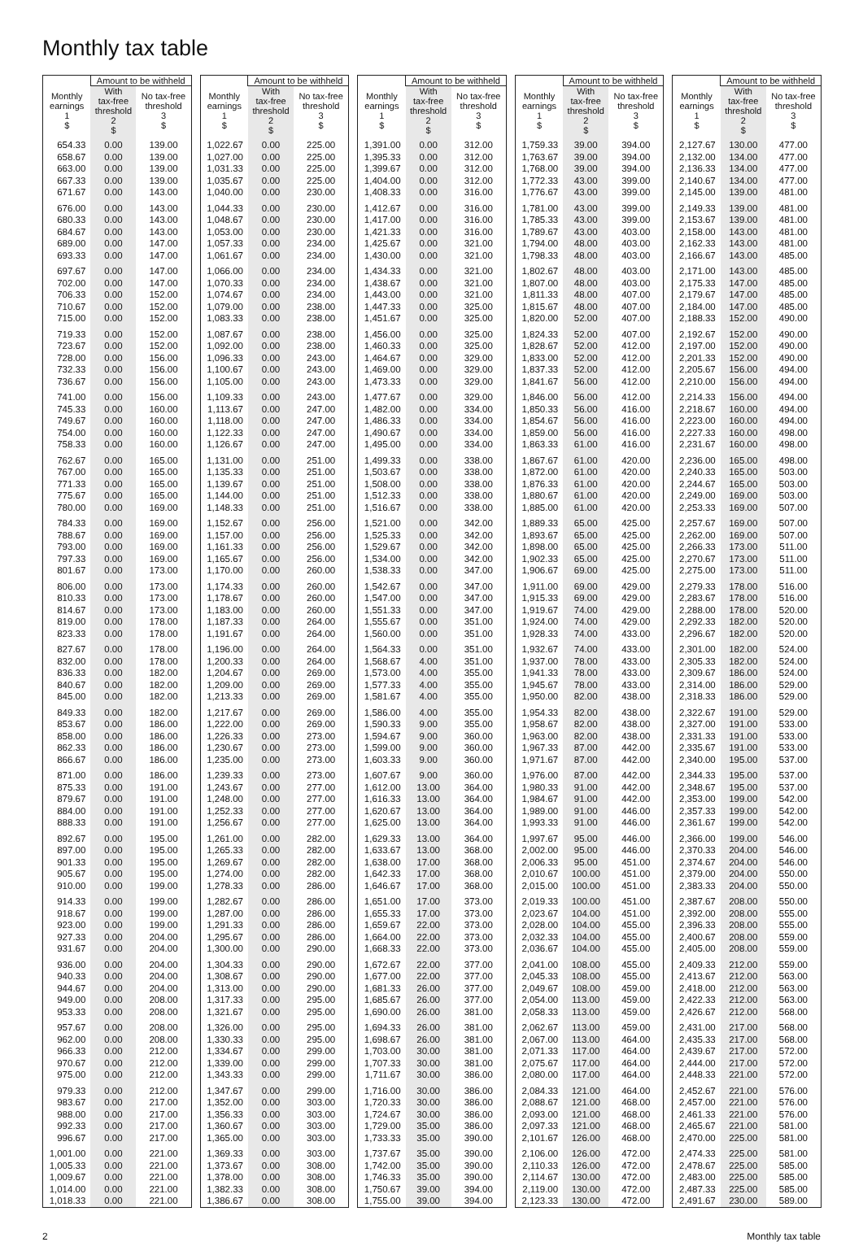Monthly tax table
| | Amount to be withheld | |
| --- | --- | --- |
| Monthly earnings 1 $ | With tax-free threshold 2 $ | No tax-free threshold 3 $ |
| 654.33 | 0.00 | 139.00 |
| 658.67 | 0.00 | 139.00 |
| 663.00 | 0.00 | 139.00 |
| 667.33 | 0.00 | 139.00 |
| 671.67 | 0.00 | 143.00 |
| 676.00 | 0.00 | 143.00 |
| 680.33 | 0.00 | 143.00 |
| 684.67 | 0.00 | 143.00 |
| 689.00 | 0.00 | 147.00 |
| 693.33 | 0.00 | 147.00 |
| 697.67 | 0.00 | 147.00 |
| 702.00 | 0.00 | 147.00 |
| 706.33 | 0.00 | 152.00 |
| 710.67 | 0.00 | 152.00 |
| 715.00 | 0.00 | 152.00 |
| 719.33 | 0.00 | 152.00 |
| 723.67 | 0.00 | 152.00 |
| 728.00 | 0.00 | 156.00 |
| 732.33 | 0.00 | 156.00 |
| 736.67 | 0.00 | 156.00 |
| 741.00 | 0.00 | 156.00 |
| 745.33 | 0.00 | 160.00 |
| 749.67 | 0.00 | 160.00 |
| 754.00 | 0.00 | 160.00 |
| 758.33 | 0.00 | 160.00 |
| 762.67 | 0.00 | 165.00 |
| 767.00 | 0.00 | 165.00 |
| 771.33 | 0.00 | 165.00 |
| 775.67 | 0.00 | 165.00 |
| 780.00 | 0.00 | 169.00 |
| 784.33 | 0.00 | 169.00 |
| 788.67 | 0.00 | 169.00 |
| 793.00 | 0.00 | 169.00 |
| 797.33 | 0.00 | 169.00 |
| 801.67 | 0.00 | 173.00 |
| 806.00 | 0.00 | 173.00 |
| 810.33 | 0.00 | 173.00 |
| 814.67 | 0.00 | 173.00 |
| 819.00 | 0.00 | 178.00 |
| 823.33 | 0.00 | 178.00 |
| 827.67 | 0.00 | 178.00 |
| 832.00 | 0.00 | 178.00 |
| 836.33 | 0.00 | 182.00 |
| 840.67 | 0.00 | 182.00 |
| 845.00 | 0.00 | 182.00 |
| 849.33 | 0.00 | 182.00 |
| 853.67 | 0.00 | 186.00 |
| 858.00 | 0.00 | 186.00 |
| 862.33 | 0.00 | 186.00 |
| 866.67 | 0.00 | 186.00 |
| 871.00 | 0.00 | 186.00 |
| 875.33 | 0.00 | 191.00 |
| 879.67 | 0.00 | 191.00 |
| 884.00 | 0.00 | 191.00 |
| 888.33 | 0.00 | 191.00 |
| 892.67 | 0.00 | 195.00 |
| 897.00 | 0.00 | 195.00 |
| 901.33 | 0.00 | 195.00 |
| 905.67 | 0.00 | 195.00 |
| 910.00 | 0.00 | 199.00 |
| 914.33 | 0.00 | 199.00 |
| 918.67 | 0.00 | 199.00 |
| 923.00 | 0.00 | 199.00 |
| 927.33 | 0.00 | 204.00 |
| 931.67 | 0.00 | 204.00 |
| 936.00 | 0.00 | 204.00 |
| 940.33 | 0.00 | 204.00 |
| 944.67 | 0.00 | 204.00 |
| 949.00 | 0.00 | 208.00 |
| 953.33 | 0.00 | 208.00 |
| 957.67 | 0.00 | 208.00 |
| 962.00 | 0.00 | 208.00 |
| 966.33 | 0.00 | 212.00 |
| 970.67 | 0.00 | 212.00 |
| 975.00 | 0.00 | 212.00 |
| 979.33 | 0.00 | 212.00 |
| 983.67 | 0.00 | 217.00 |
| 988.00 | 0.00 | 217.00 |
| 992.33 | 0.00 | 217.00 |
| 996.67 | 0.00 | 217.00 |
| 1,001.00 | 0.00 | 221.00 |
| 1,005.33 | 0.00 | 221.00 |
| 1,009.67 | 0.00 | 221.00 |
| 1,014.00 | 0.00 | 221.00 |
| 1,018.33 | 0.00 | 221.00 |
| | Amount to be withheld | |
| --- | --- | --- |
| Monthly earnings 1 $ | With tax-free threshold 2 $ | No tax-free threshold 3 $ |
| 1,022.67 | 0.00 | 225.00 |
| 1,027.00 | 0.00 | 225.00 |
| 1,031.33 | 0.00 | 225.00 |
| 1,035.67 | 0.00 | 225.00 |
| 1,040.00 | 0.00 | 230.00 |
| 1,044.33 | 0.00 | 230.00 |
| 1,048.67 | 0.00 | 230.00 |
| 1,053.00 | 0.00 | 230.00 |
| 1,057.33 | 0.00 | 234.00 |
| 1,061.67 | 0.00 | 234.00 |
| 1,066.00 | 0.00 | 234.00 |
| 1,070.33 | 0.00 | 234.00 |
| 1,074.67 | 0.00 | 234.00 |
| 1,079.00 | 0.00 | 238.00 |
| 1,083.33 | 0.00 | 238.00 |
| 1,087.67 | 0.00 | 238.00 |
| 1,092.00 | 0.00 | 238.00 |
| 1,096.33 | 0.00 | 243.00 |
| 1,100.67 | 0.00 | 243.00 |
| 1,105.00 | 0.00 | 243.00 |
| 1,109.33 | 0.00 | 243.00 |
| 1,113.67 | 0.00 | 247.00 |
| 1,118.00 | 0.00 | 247.00 |
| 1,122.33 | 0.00 | 247.00 |
| 1,126.67 | 0.00 | 247.00 |
| 1,131.00 | 0.00 | 251.00 |
| 1,135.33 | 0.00 | 251.00 |
| 1,139.67 | 0.00 | 251.00 |
| 1,144.00 | 0.00 | 251.00 |
| 1,148.33 | 0.00 | 251.00 |
| 1,152.67 | 0.00 | 256.00 |
| 1,157.00 | 0.00 | 256.00 |
| 1,161.33 | 0.00 | 256.00 |
| 1,165.67 | 0.00 | 256.00 |
| 1,170.00 | 0.00 | 260.00 |
| 1,174.33 | 0.00 | 260.00 |
| 1,178.67 | 0.00 | 260.00 |
| 1,183.00 | 0.00 | 260.00 |
| 1,187.33 | 0.00 | 264.00 |
| 1,191.67 | 0.00 | 264.00 |
| 1,196.00 | 0.00 | 264.00 |
| 1,200.33 | 0.00 | 264.00 |
| 1,204.67 | 0.00 | 269.00 |
| 1,209.00 | 0.00 | 269.00 |
| 1,213.33 | 0.00 | 269.00 |
| 1,217.67 | 0.00 | 269.00 |
| 1,222.00 | 0.00 | 269.00 |
| 1,226.33 | 0.00 | 273.00 |
| 1,230.67 | 0.00 | 273.00 |
| 1,235.00 | 0.00 | 273.00 |
| 1,239.33 | 0.00 | 273.00 |
| 1,243.67 | 0.00 | 277.00 |
| 1,248.00 | 0.00 | 277.00 |
| 1,252.33 | 0.00 | 277.00 |
| 1,256.67 | 0.00 | 277.00 |
| 1,261.00 | 0.00 | 282.00 |
| 1,265.33 | 0.00 | 282.00 |
| 1,269.67 | 0.00 | 282.00 |
| 1,274.00 | 0.00 | 282.00 |
| 1,278.33 | 0.00 | 286.00 |
| 1,282.67 | 0.00 | 286.00 |
| 1,287.00 | 0.00 | 286.00 |
| 1,291.33 | 0.00 | 286.00 |
| 1,295.67 | 0.00 | 286.00 |
| 1,300.00 | 0.00 | 290.00 |
| 1,304.33 | 0.00 | 290.00 |
| 1,308.67 | 0.00 | 290.00 |
| 1,313.00 | 0.00 | 290.00 |
| 1,317.33 | 0.00 | 295.00 |
| 1,321.67 | 0.00 | 295.00 |
| 1,326.00 | 0.00 | 295.00 |
| 1,330.33 | 0.00 | 295.00 |
| 1,334.67 | 0.00 | 299.00 |
| 1,339.00 | 0.00 | 299.00 |
| 1,343.33 | 0.00 | 299.00 |
| 1,347.67 | 0.00 | 299.00 |
| 1,352.00 | 0.00 | 303.00 |
| 1,356.33 | 0.00 | 303.00 |
| 1,360.67 | 0.00 | 303.00 |
| 1,365.00 | 0.00 | 303.00 |
| 1,369.33 | 0.00 | 303.00 |
| 1,373.67 | 0.00 | 308.00 |
| 1,378.00 | 0.00 | 308.00 |
| 1,382.33 | 0.00 | 308.00 |
| 1,386.67 | 0.00 | 308.00 |
| | Amount to be withheld | |
| --- | --- | --- |
| Monthly earnings 1 $ | With tax-free threshold 2 $ | No tax-free threshold 3 $ |
| 1,391.00 | 0.00 | 312.00 |
| 1,395.33 | 0.00 | 312.00 |
| 1,399.67 | 0.00 | 312.00 |
| 1,404.00 | 0.00 | 312.00 |
| 1,408.33 | 0.00 | 316.00 |
| 1,412.67 | 0.00 | 316.00 |
| 1,417.00 | 0.00 | 316.00 |
| 1,421.33 | 0.00 | 316.00 |
| 1,425.67 | 0.00 | 321.00 |
| 1,430.00 | 0.00 | 321.00 |
| 1,434.33 | 0.00 | 321.00 |
| 1,438.67 | 0.00 | 321.00 |
| 1,443.00 | 0.00 | 321.00 |
| 1,447.33 | 0.00 | 325.00 |
| 1,451.67 | 0.00 | 325.00 |
| 1,456.00 | 0.00 | 325.00 |
| 1,460.33 | 0.00 | 325.00 |
| 1,464.67 | 0.00 | 329.00 |
| 1,469.00 | 0.00 | 329.00 |
| 1,473.33 | 0.00 | 329.00 |
| 1,477.67 | 0.00 | 329.00 |
| 1,482.00 | 0.00 | 334.00 |
| 1,486.33 | 0.00 | 334.00 |
| 1,490.67 | 0.00 | 334.00 |
| 1,495.00 | 0.00 | 334.00 |
| 1,499.33 | 0.00 | 338.00 |
| 1,503.67 | 0.00 | 338.00 |
| 1,508.00 | 0.00 | 338.00 |
| 1,512.33 | 0.00 | 338.00 |
| 1,516.67 | 0.00 | 338.00 |
| 1,521.00 | 0.00 | 342.00 |
| 1,525.33 | 0.00 | 342.00 |
| 1,529.67 | 0.00 | 342.00 |
| 1,534.00 | 0.00 | 342.00 |
| 1,538.33 | 0.00 | 347.00 |
| 1,542.67 | 0.00 | 347.00 |
| 1,547.00 | 0.00 | 347.00 |
| 1,551.33 | 0.00 | 347.00 |
| 1,555.67 | 0.00 | 351.00 |
| 1,560.00 | 0.00 | 351.00 |
| 1,564.33 | 0.00 | 351.00 |
| 1,568.67 | 4.00 | 351.00 |
| 1,573.00 | 4.00 | 355.00 |
| 1,577.33 | 4.00 | 355.00 |
| 1,581.67 | 4.00 | 355.00 |
| 1,586.00 | 4.00 | 355.00 |
| 1,590.33 | 9.00 | 355.00 |
| 1,594.67 | 9.00 | 360.00 |
| 1,599.00 | 9.00 | 360.00 |
| 1,603.33 | 9.00 | 360.00 |
| 1,607.67 | 9.00 | 360.00 |
| 1,612.00 | 13.00 | 364.00 |
| 1,616.33 | 13.00 | 364.00 |
| 1,620.67 | 13.00 | 364.00 |
| 1,625.00 | 13.00 | 364.00 |
| 1,629.33 | 13.00 | 364.00 |
| 1,633.67 | 13.00 | 368.00 |
| 1,638.00 | 17.00 | 368.00 |
| 1,642.33 | 17.00 | 368.00 |
| 1,646.67 | 17.00 | 368.00 |
| 1,651.00 | 17.00 | 373.00 |
| 1,655.33 | 17.00 | 373.00 |
| 1,659.67 | 22.00 | 373.00 |
| 1,664.00 | 22.00 | 373.00 |
| 1,668.33 | 22.00 | 373.00 |
| 1,672.67 | 22.00 | 377.00 |
| 1,677.00 | 22.00 | 377.00 |
| 1,681.33 | 26.00 | 377.00 |
| 1,685.67 | 26.00 | 377.00 |
| 1,690.00 | 26.00 | 381.00 |
| 1,694.33 | 26.00 | 381.00 |
| 1,698.67 | 26.00 | 381.00 |
| 1,703.00 | 30.00 | 381.00 |
| 1,707.33 | 30.00 | 381.00 |
| 1,711.67 | 30.00 | 386.00 |
| 1,716.00 | 30.00 | 386.00 |
| 1,720.33 | 30.00 | 386.00 |
| 1,724.67 | 30.00 | 386.00 |
| 1,729.00 | 35.00 | 386.00 |
| 1,733.33 | 35.00 | 390.00 |
| 1,737.67 | 35.00 | 390.00 |
| 1,742.00 | 35.00 | 390.00 |
| 1,746.33 | 35.00 | 390.00 |
| 1,750.67 | 39.00 | 394.00 |
| 1,755.00 | 39.00 | 394.00 |
| | Amount to be withheld | |
| --- | --- | --- |
| Monthly earnings 1 $ | With tax-free threshold 2 $ | No tax-free threshold 3 $ |
| 1,759.33 | 39.00 | 394.00 |
| 1,763.67 | 39.00 | 394.00 |
| 1,768.00 | 39.00 | 394.00 |
| 1,772.33 | 43.00 | 399.00 |
| 1,776.67 | 43.00 | 399.00 |
| 1,781.00 | 43.00 | 399.00 |
| 1,785.33 | 43.00 | 399.00 |
| 1,789.67 | 43.00 | 403.00 |
| 1,794.00 | 48.00 | 403.00 |
| 1,798.33 | 48.00 | 403.00 |
| 1,802.67 | 48.00 | 403.00 |
| 1,807.00 | 48.00 | 403.00 |
| 1,811.33 | 48.00 | 407.00 |
| 1,815.67 | 48.00 | 407.00 |
| 1,820.00 | 52.00 | 407.00 |
| 1,824.33 | 52.00 | 407.00 |
| 1,828.67 | 52.00 | 412.00 |
| 1,833.00 | 52.00 | 412.00 |
| 1,837.33 | 52.00 | 412.00 |
| 1,841.67 | 56.00 | 412.00 |
| 1,846.00 | 56.00 | 412.00 |
| 1,850.33 | 56.00 | 416.00 |
| 1,854.67 | 56.00 | 416.00 |
| 1,859.00 | 56.00 | 416.00 |
| 1,863.33 | 61.00 | 416.00 |
| 1,867.67 | 61.00 | 420.00 |
| 1,872.00 | 61.00 | 420.00 |
| 1,876.33 | 61.00 | 420.00 |
| 1,880.67 | 61.00 | 420.00 |
| 1,885.00 | 61.00 | 420.00 |
| 1,889.33 | 65.00 | 425.00 |
| 1,893.67 | 65.00 | 425.00 |
| 1,898.00 | 65.00 | 425.00 |
| 1,902.33 | 65.00 | 425.00 |
| 1,906.67 | 69.00 | 425.00 |
| 1,911.00 | 69.00 | 429.00 |
| 1,915.33 | 69.00 | 429.00 |
| 1,919.67 | 74.00 | 429.00 |
| 1,924.00 | 74.00 | 429.00 |
| 1,928.33 | 74.00 | 433.00 |
| 1,932.67 | 74.00 | 433.00 |
| 1,937.00 | 78.00 | 433.00 |
| 1,941.33 | 78.00 | 433.00 |
| 1,945.67 | 78.00 | 433.00 |
| 1,950.00 | 82.00 | 438.00 |
| 1,954.33 | 82.00 | 438.00 |
| 1,958.67 | 82.00 | 438.00 |
| 1,963.00 | 82.00 | 438.00 |
| 1,967.33 | 87.00 | 442.00 |
| 1,971.67 | 87.00 | 442.00 |
| 1,976.00 | 87.00 | 442.00 |
| 1,980.33 | 91.00 | 442.00 |
| 1,984.67 | 91.00 | 442.00 |
| 1,989.00 | 91.00 | 446.00 |
| 1,993.33 | 91.00 | 446.00 |
| 1,997.67 | 95.00 | 446.00 |
| 2,002.00 | 95.00 | 446.00 |
| 2,006.33 | 95.00 | 451.00 |
| 2,010.67 | 100.00 | 451.00 |
| 2,015.00 | 100.00 | 451.00 |
| 2,019.33 | 100.00 | 451.00 |
| 2,023.67 | 104.00 | 451.00 |
| 2,028.00 | 104.00 | 455.00 |
| 2,032.33 | 104.00 | 455.00 |
| 2,036.67 | 104.00 | 455.00 |
| 2,041.00 | 108.00 | 455.00 |
| 2,045.33 | 108.00 | 455.00 |
| 2,049.67 | 108.00 | 459.00 |
| 2,054.00 | 113.00 | 459.00 |
| 2,058.33 | 113.00 | 459.00 |
| 2,062.67 | 113.00 | 459.00 |
| 2,067.00 | 113.00 | 464.00 |
| 2,071.33 | 117.00 | 464.00 |
| 2,075.67 | 117.00 | 464.00 |
| 2,080.00 | 117.00 | 464.00 |
| 2,084.33 | 121.00 | 464.00 |
| 2,088.67 | 121.00 | 468.00 |
| 2,093.00 | 121.00 | 468.00 |
| 2,097.33 | 121.00 | 468.00 |
| 2,101.67 | 126.00 | 468.00 |
| 2,106.00 | 126.00 | 472.00 |
| 2,110.33 | 126.00 | 472.00 |
| 2,114.67 | 130.00 | 472.00 |
| 2,119.00 | 130.00 | 472.00 |
| 2,123.33 | 130.00 | 472.00 |
| | Amount to be withheld | |
| --- | --- | --- |
| Monthly earnings 1 $ | With tax-free threshold 2 $ | No tax-free threshold 3 $ |
| 2,127.67 | 130.00 | 477.00 |
| 2,132.00 | 134.00 | 477.00 |
| 2,136.33 | 134.00 | 477.00 |
| 2,140.67 | 134.00 | 477.00 |
| 2,145.00 | 139.00 | 481.00 |
| 2,149.33 | 139.00 | 481.00 |
| 2,153.67 | 139.00 | 481.00 |
| 2,158.00 | 143.00 | 481.00 |
| 2,162.33 | 143.00 | 481.00 |
| 2,166.67 | 143.00 | 485.00 |
| 2,171.00 | 143.00 | 485.00 |
| 2,175.33 | 147.00 | 485.00 |
| 2,179.67 | 147.00 | 485.00 |
| 2,184.00 | 147.00 | 485.00 |
| 2,188.33 | 152.00 | 490.00 |
| 2,192.67 | 152.00 | 490.00 |
| 2,197.00 | 152.00 | 490.00 |
| 2,201.33 | 152.00 | 490.00 |
| 2,205.67 | 156.00 | 494.00 |
| 2,210.00 | 156.00 | 494.00 |
| 2,214.33 | 156.00 | 494.00 |
| 2,218.67 | 160.00 | 494.00 |
| 2,223.00 | 160.00 | 494.00 |
| 2,227.33 | 160.00 | 498.00 |
| 2,231.67 | 160.00 | 498.00 |
| 2,236.00 | 165.00 | 498.00 |
| 2,240.33 | 165.00 | 503.00 |
| 2,244.67 | 165.00 | 503.00 |
| 2,249.00 | 169.00 | 503.00 |
| 2,253.33 | 169.00 | 507.00 |
| 2,257.67 | 169.00 | 507.00 |
| 2,262.00 | 169.00 | 507.00 |
| 2,266.33 | 173.00 | 511.00 |
| 2,270.67 | 173.00 | 511.00 |
| 2,275.00 | 173.00 | 511.00 |
| 2,279.33 | 178.00 | 516.00 |
| 2,283.67 | 178.00 | 516.00 |
| 2,288.00 | 178.00 | 520.00 |
| 2,292.33 | 182.00 | 520.00 |
| 2,296.67 | 182.00 | 520.00 |
| 2,301.00 | 182.00 | 524.00 |
| 2,305.33 | 182.00 | 524.00 |
| 2,309.67 | 186.00 | 524.00 |
| 2,314.00 | 186.00 | 529.00 |
| 2,318.33 | 186.00 | 529.00 |
| 2,322.67 | 191.00 | 529.00 |
| 2,327.00 | 191.00 | 533.00 |
| 2,331.33 | 191.00 | 533.00 |
| 2,335.67 | 191.00 | 533.00 |
| 2,340.00 | 195.00 | 537.00 |
| 2,344.33 | 195.00 | 537.00 |
| 2,348.67 | 195.00 | 537.00 |
| 2,353.00 | 199.00 | 542.00 |
| 2,357.33 | 199.00 | 542.00 |
| 2,361.67 | 199.00 | 542.00 |
| 2,366.00 | 199.00 | 546.00 |
| 2,370.33 | 204.00 | 546.00 |
| 2,374.67 | 204.00 | 546.00 |
| 2,379.00 | 204.00 | 550.00 |
| 2,383.33 | 204.00 | 550.00 |
| 2,387.67 | 208.00 | 550.00 |
| 2,392.00 | 208.00 | 555.00 |
| 2,396.33 | 208.00 | 555.00 |
| 2,400.67 | 208.00 | 559.00 |
| 2,405.00 | 208.00 | 559.00 |
| 2,409.33 | 212.00 | 559.00 |
| 2,413.67 | 212.00 | 563.00 |
| 2,418.00 | 212.00 | 563.00 |
| 2,422.33 | 212.00 | 563.00 |
| 2,426.67 | 212.00 | 568.00 |
| 2,431.00 | 217.00 | 568.00 |
| 2,435.33 | 217.00 | 568.00 |
| 2,439.67 | 217.00 | 572.00 |
| 2,444.00 | 217.00 | 572.00 |
| 2,448.33 | 221.00 | 572.00 |
| 2,452.67 | 221.00 | 576.00 |
| 2,457.00 | 221.00 | 576.00 |
| 2,461.33 | 221.00 | 576.00 |
| 2,465.67 | 221.00 | 581.00 |
| 2,470.00 | 225.00 | 581.00 |
| 2,474.33 | 225.00 | 581.00 |
| 2,478.67 | 225.00 | 585.00 |
| 2,483.00 | 225.00 | 585.00 |
| 2,487.33 | 225.00 | 585.00 |
| 2,491.67 | 230.00 | 589.00 |
2 Monthly tax table